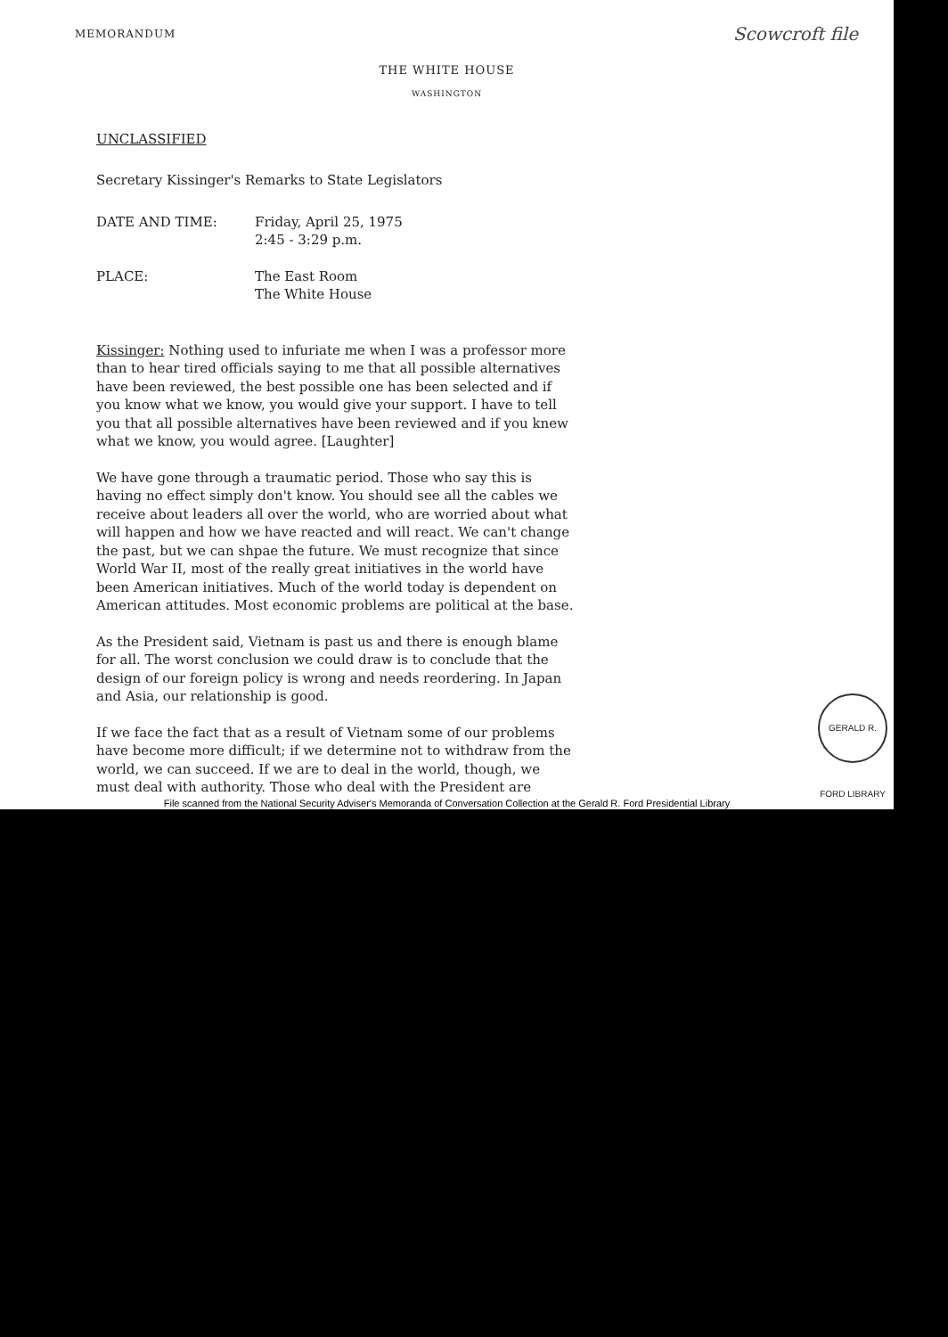MEMORANDUM Scowcroft file
THE WHITE HOUSE
WASHINGTON
UNCLASSIFIED
Secretary Kissinger's Remarks to State Legislators
DATE AND TIME: Friday, April 25, 1975
2:45 - 3:29 p.m.
PLACE: The East Room
The White House
Kissinger: Nothing used to infuriate me when I was a professor more than to hear tired officials saying to me that all possible alternatives have been reviewed, the best possible one has been selected and if you know what we know, you would give your support. I have to tell you that all possible alternatives have been reviewed and if you knew what we know, you would agree. [Laughter]
We have gone through a traumatic period. Those who say this is having no effect simply don't know. You should see all the cables we receive about leaders all over the world, who are worried about what will happen and how we have reacted and will react. We can't change the past, but we can shpae the future. We must recognize that since World War II, most of the really great initiatives in the world have been American initiatives. Much of the world today is dependent on American attitudes. Most economic problems are political at the base.
As the President said, Vietnam is past us and there is enough blame for all. The worst conclusion we could draw is to conclude that the design of our foreign policy is wrong and needs reordering. In Japan and Asia, our relationship is good.
If we face the fact that as a result of Vietnam some of our problems have become more difficult; if we determine not to withdraw from the world, we can succeed. If we are to deal in the world, though, we must deal with authority. Those who deal with the President are
GERALD R. FORD LIBRARY
File scanned from the National Security Adviser's Memoranda of Conversation Collection at the Gerald R. Ford Presidential Library